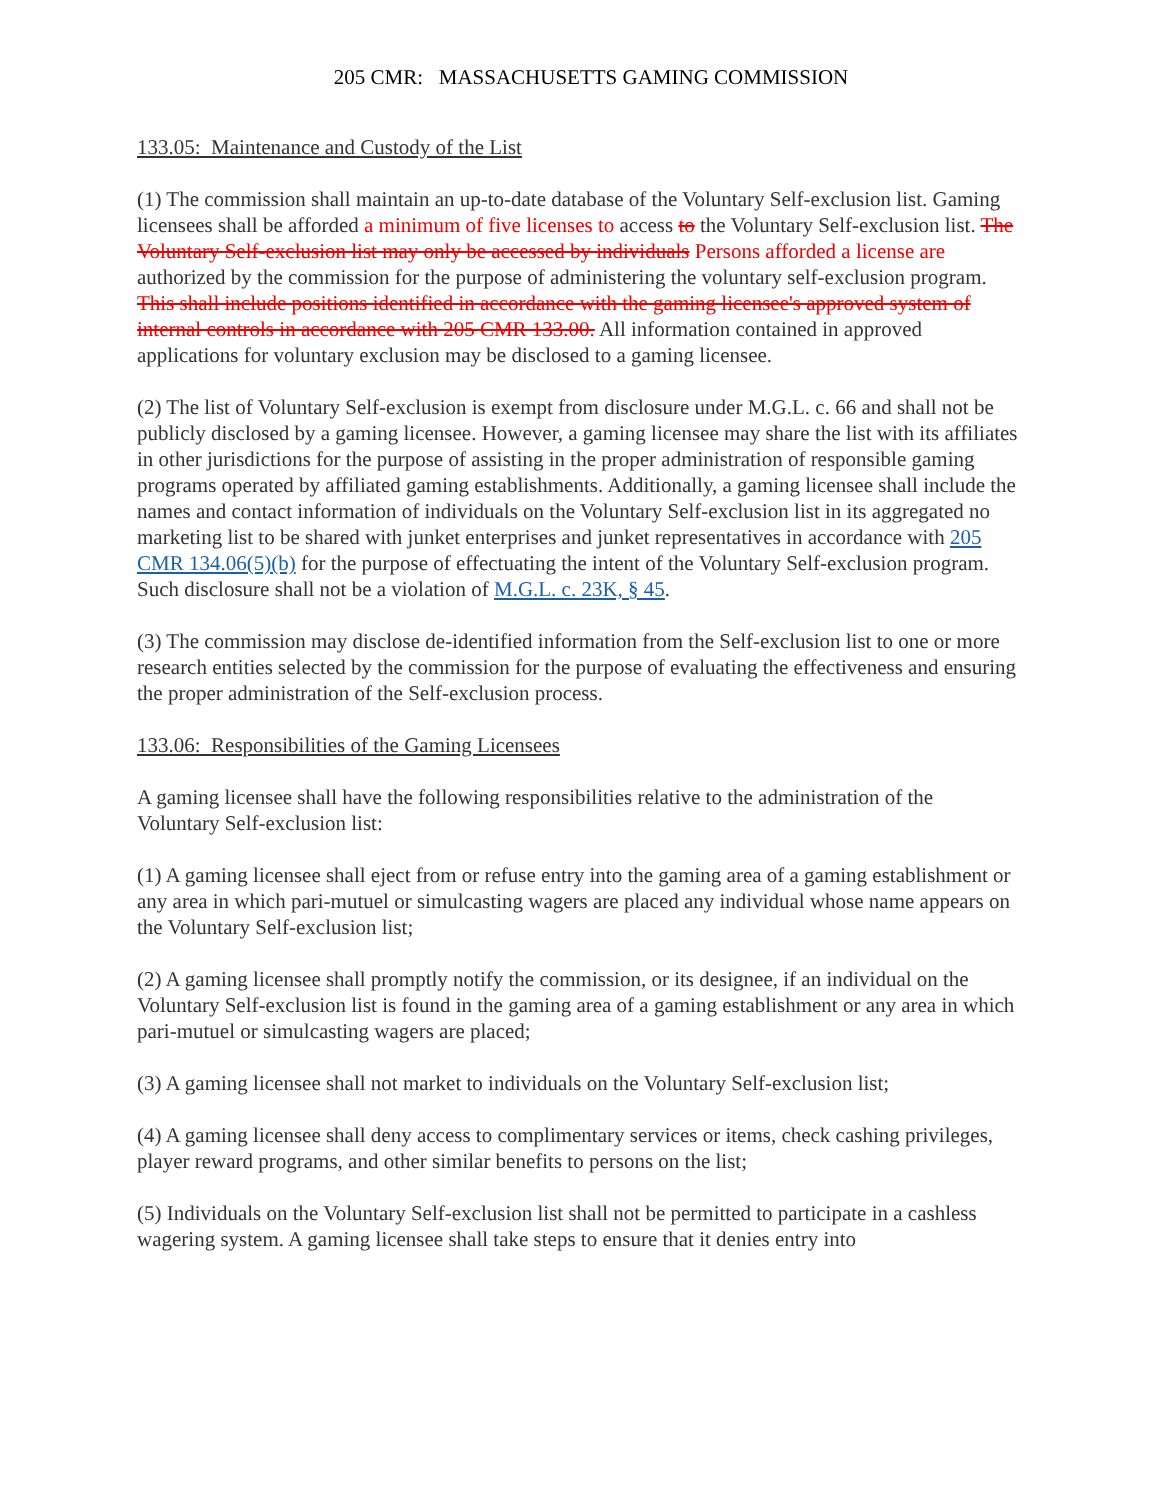205 CMR: MASSACHUSETTS GAMING COMMISSION
133.05: Maintenance and Custody of the List
(1) The commission shall maintain an up-to-date database of the Voluntary Self-exclusion list. Gaming licensees shall be afforded a minimum of five licenses to access to the Voluntary Self-exclusion list. The Voluntary Self-exclusion list may only be accessed by individuals Persons afforded a license are authorized by the commission for the purpose of administering the voluntary self-exclusion program. This shall include positions identified in accordance with the gaming licensee's approved system of internal controls in accordance with 205 CMR 133.00. All information contained in approved applications for voluntary exclusion may be disclosed to a gaming licensee.
(2) The list of Voluntary Self-exclusion is exempt from disclosure under M.G.L. c. 66 and shall not be publicly disclosed by a gaming licensee. However, a gaming licensee may share the list with its affiliates in other jurisdictions for the purpose of assisting in the proper administration of responsible gaming programs operated by affiliated gaming establishments. Additionally, a gaming licensee shall include the names and contact information of individuals on the Voluntary Self-exclusion list in its aggregated no marketing list to be shared with junket enterprises and junket representatives in accordance with 205 CMR 134.06(5)(b) for the purpose of effectuating the intent of the Voluntary Self-exclusion program. Such disclosure shall not be a violation of M.G.L. c. 23K, § 45.
(3) The commission may disclose de-identified information from the Self-exclusion list to one or more research entities selected by the commission for the purpose of evaluating the effectiveness and ensuring the proper administration of the Self-exclusion process.
133.06: Responsibilities of the Gaming Licensees
A gaming licensee shall have the following responsibilities relative to the administration of the Voluntary Self-exclusion list:
(1) A gaming licensee shall eject from or refuse entry into the gaming area of a gaming establishment or any area in which pari-mutuel or simulcasting wagers are placed any individual whose name appears on the Voluntary Self-exclusion list;
(2) A gaming licensee shall promptly notify the commission, or its designee, if an individual on the Voluntary Self-exclusion list is found in the gaming area of a gaming establishment or any area in which pari-mutuel or simulcasting wagers are placed;
(3) A gaming licensee shall not market to individuals on the Voluntary Self-exclusion list;
(4) A gaming licensee shall deny access to complimentary services or items, check cashing privileges, player reward programs, and other similar benefits to persons on the list;
(5) Individuals on the Voluntary Self-exclusion list shall not be permitted to participate in a cashless wagering system. A gaming licensee shall take steps to ensure that it denies entry into